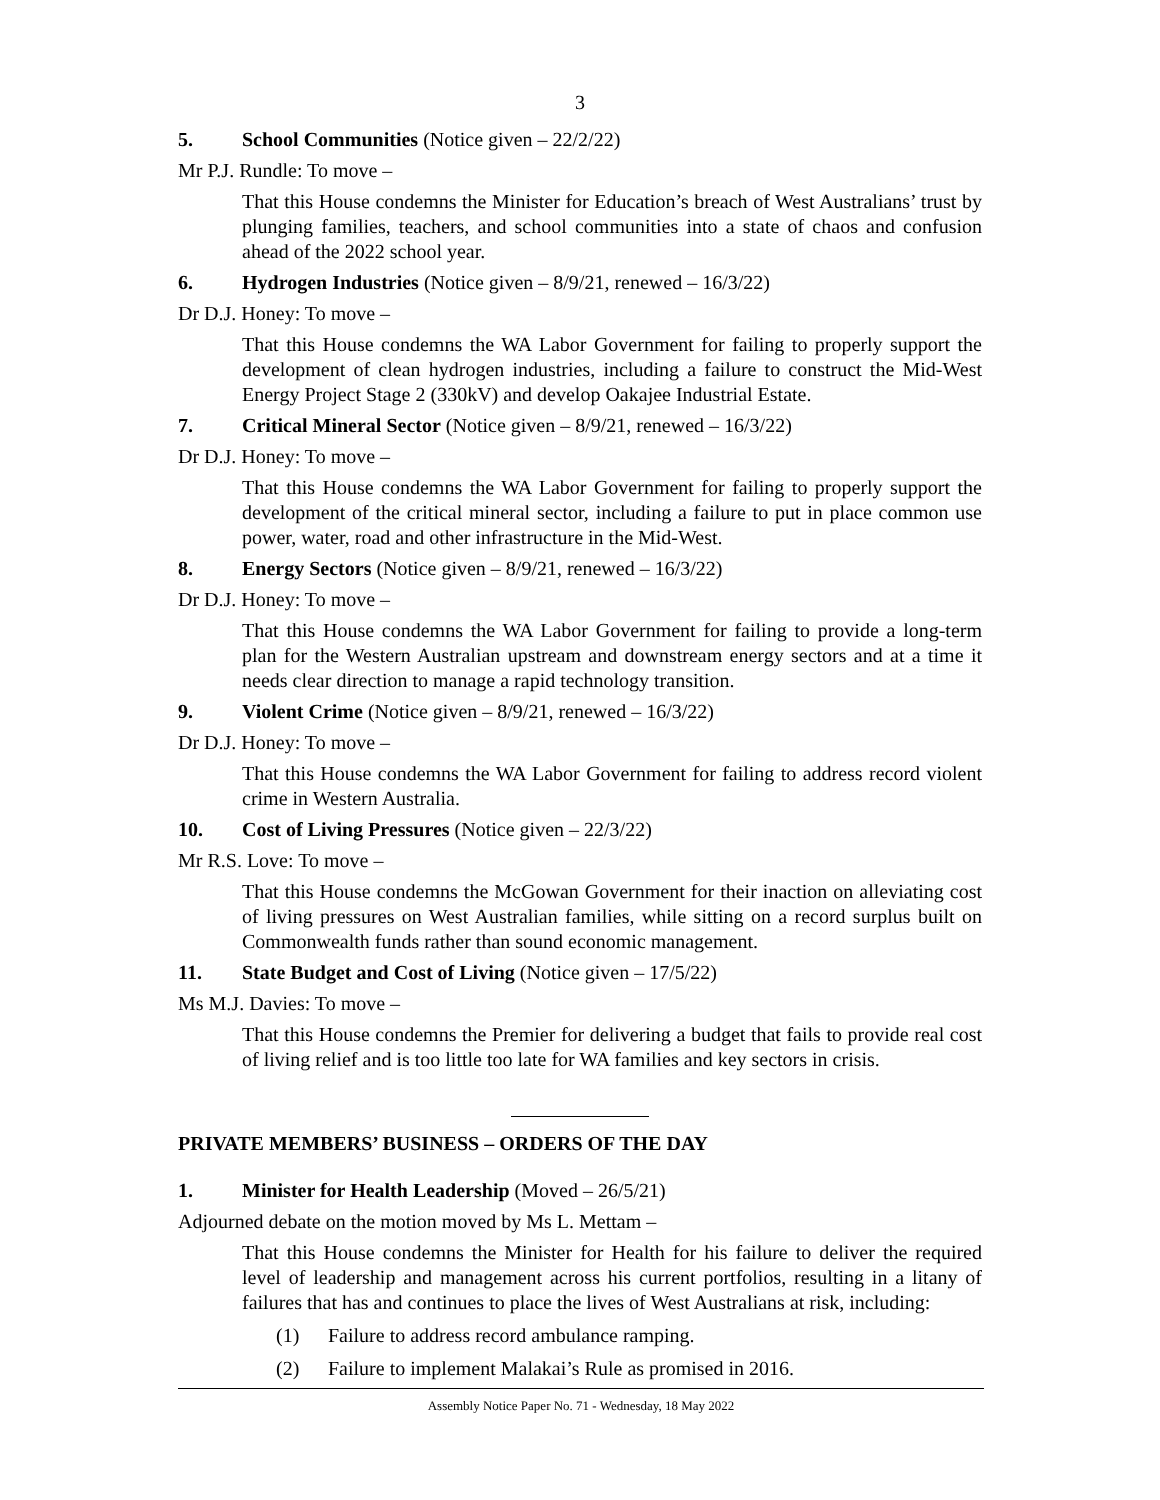3
5. School Communities (Notice given – 22/2/22)
Mr P.J. Rundle: To move –
That this House condemns the Minister for Education’s breach of West Australians’ trust by plunging families, teachers, and school communities into a state of chaos and confusion ahead of the 2022 school year.
6. Hydrogen Industries (Notice given – 8/9/21, renewed – 16/3/22)
Dr D.J. Honey: To move –
That this House condemns the WA Labor Government for failing to properly support the development of clean hydrogen industries, including a failure to construct the Mid-West Energy Project Stage 2 (330kV) and develop Oakajee Industrial Estate.
7. Critical Mineral Sector (Notice given – 8/9/21, renewed – 16/3/22)
Dr D.J. Honey: To move –
That this House condemns the WA Labor Government for failing to properly support the development of the critical mineral sector, including a failure to put in place common use power, water, road and other infrastructure in the Mid-West.
8. Energy Sectors (Notice given – 8/9/21, renewed – 16/3/22)
Dr D.J. Honey: To move –
That this House condemns the WA Labor Government for failing to provide a long-term plan for the Western Australian upstream and downstream energy sectors and at a time it needs clear direction to manage a rapid technology transition.
9. Violent Crime (Notice given – 8/9/21, renewed – 16/3/22)
Dr D.J. Honey: To move –
That this House condemns the WA Labor Government for failing to address record violent crime in Western Australia.
10. Cost of Living Pressures (Notice given – 22/3/22)
Mr R.S. Love: To move –
That this House condemns the McGowan Government for their inaction on alleviating cost of living pressures on West Australian families, while sitting on a record surplus built on Commonwealth funds rather than sound economic management.
11. State Budget and Cost of Living (Notice given – 17/5/22)
Ms M.J. Davies: To move –
That this House condemns the Premier for delivering a budget that fails to provide real cost of living relief and is too little too late for WA families and key sectors in crisis.
PRIVATE MEMBERS’ BUSINESS – ORDERS OF THE DAY
1. Minister for Health Leadership (Moved – 26/5/21)
Adjourned debate on the motion moved by Ms L. Mettam –
That this House condemns the Minister for Health for his failure to deliver the required level of leadership and management across his current portfolios, resulting in a litany of failures that has and continues to place the lives of West Australians at risk, including:
(1) Failure to address record ambulance ramping.
(2) Failure to implement Malakai’s Rule as promised in 2016.
Assembly Notice Paper No. 71 - Wednesday, 18 May 2022